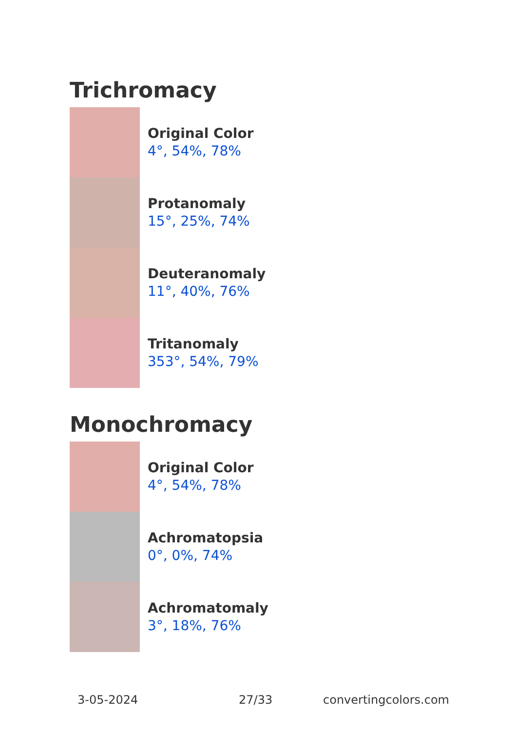Trichromacy
Original Color
4°, 54%, 78%
Protanomaly
15°, 25%, 74%
Deuteranomaly
11°, 40%, 76%
Tritanomaly
353°, 54%, 79%
Monochromacy
Original Color
4°, 54%, 78%
Achromatopsia
0°, 0%, 74%
Achromatomaly
3°, 18%, 76%
3-05-2024 27/33 convertingcolors.com